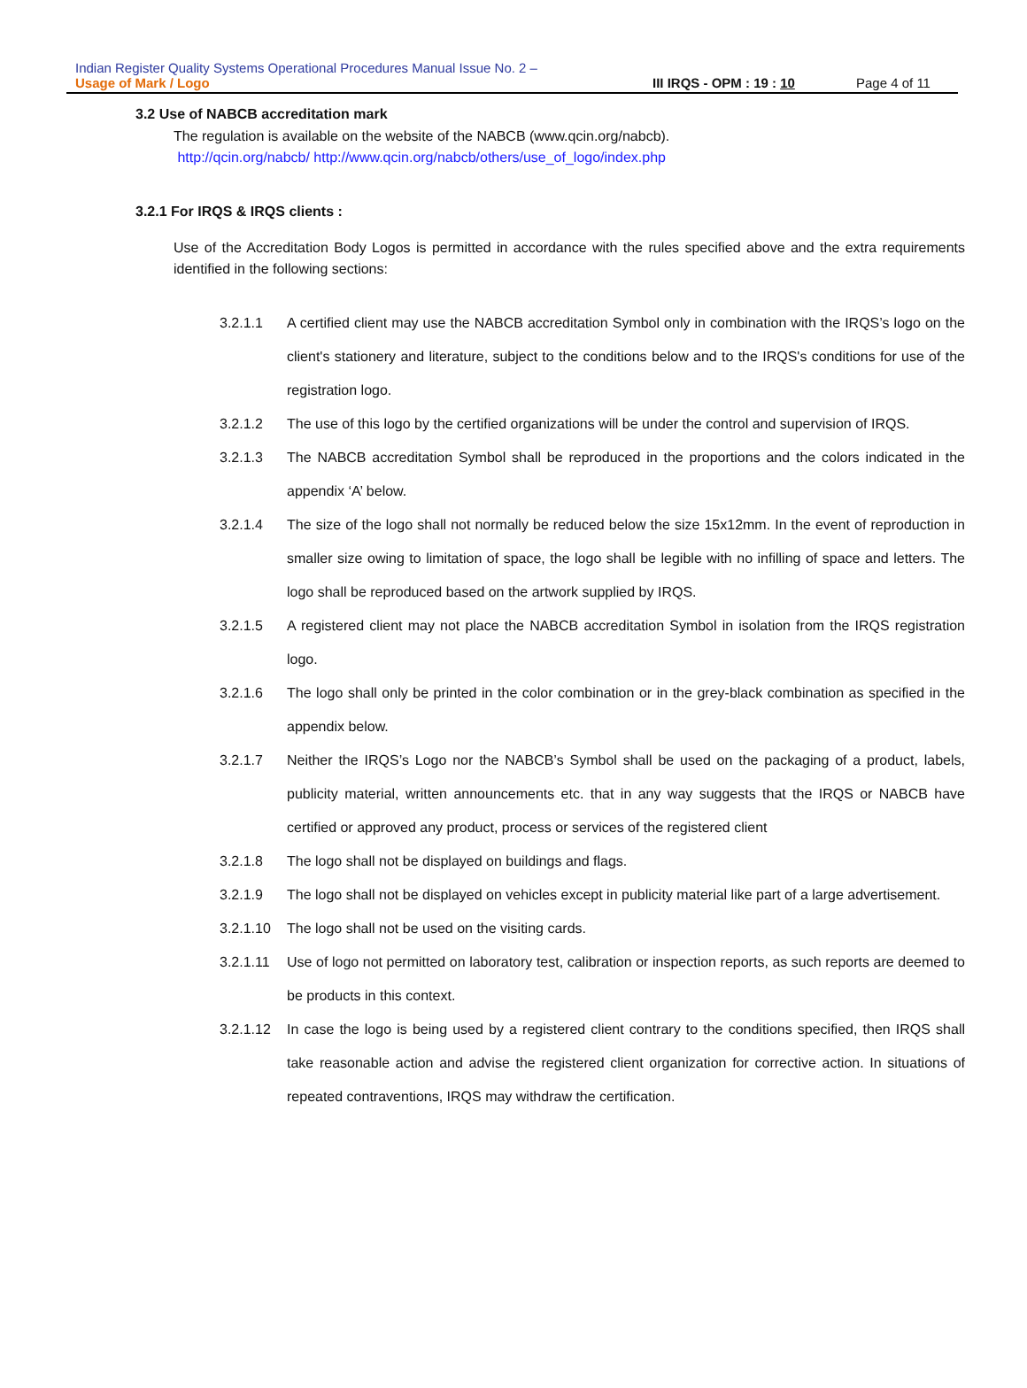Indian Register Quality Systems Operational Procedures Manual Issue No. 2 –
Usage of Mark / Logo III IRQS - OPM : 19 : 10 Page 4 of 11
3.2 Use of NABCB accreditation mark
The regulation is available on the website of the NABCB (www.qcin.org/nabcb).
http://qcin.org/nabcb/ http://www.qcin.org/nabcb/others/use_of_logo/index.php
3.2.1 For IRQS & IRQS clients :
Use of the Accreditation Body Logos is permitted in accordance with the rules specified above and the extra requirements identified in the following sections:
3.2.1.1 A certified client may use the NABCB accreditation Symbol only in combination with the IRQS’s logo on the client's stationery and literature, subject to the conditions below and to the IRQS's conditions for use of the registration logo.
3.2.1.2 The use of this logo by the certified organizations will be under the control and supervision of IRQS.
3.2.1.3 The NABCB accreditation Symbol shall be reproduced in the proportions and the colors indicated in the appendix ‘A’ below.
3.2.1.4 The size of the logo shall not normally be reduced below the size 15x12mm. In the event of reproduction in smaller size owing to limitation of space, the logo shall be legible with no infilling of space and letters. The logo shall be reproduced based on the artwork supplied by IRQS.
3.2.1.5 A registered client may not place the NABCB accreditation Symbol in isolation from the IRQS registration logo.
3.2.1.6 The logo shall only be printed in the color combination or in the grey-black combination as specified in the appendix below.
3.2.1.7 Neither the IRQS’s Logo nor the NABCB’s Symbol shall be used on the packaging of a product, labels, publicity material, written announcements etc. that in any way suggests that the IRQS or NABCB have certified or approved any product, process or services of the registered client
3.2.1.8 The logo shall not be displayed on buildings and flags.
3.2.1.9 The logo shall not be displayed on vehicles except in publicity material like part of a large advertisement.
3.2.1.10 The logo shall not be used on the visiting cards.
3.2.1.11 Use of logo not permitted on laboratory test, calibration or inspection reports, as such reports are deemed to be products in this context.
3.2.1.12 In case the logo is being used by a registered client contrary to the conditions specified, then IRQS shall take reasonable action and advise the registered client organization for corrective action. In situations of repeated contraventions, IRQS may withdraw the certification.